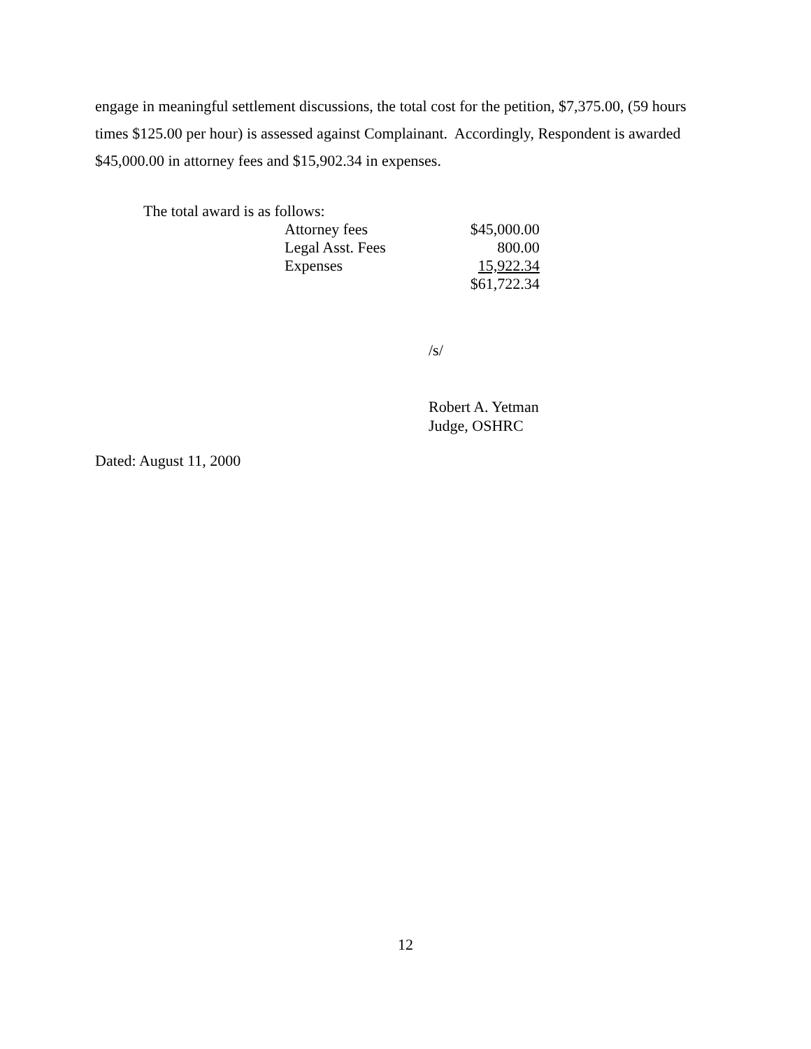engage in meaningful settlement discussions, the total cost for the petition, $7,375.00, (59 hours times $125.00 per hour) is assessed against Complainant. Accordingly, Respondent is awarded $45,000.00 in attorney fees and $15,902.34 in expenses.
The total award is as follows:
| Attorney fees | $45,000.00 |
| Legal Asst. Fees | 800.00 |
| Expenses | 15,922.34 |
| | $61,722.34 |
/s/
Robert A. Yetman
Judge, OSHRC
Dated: August 11, 2000
12